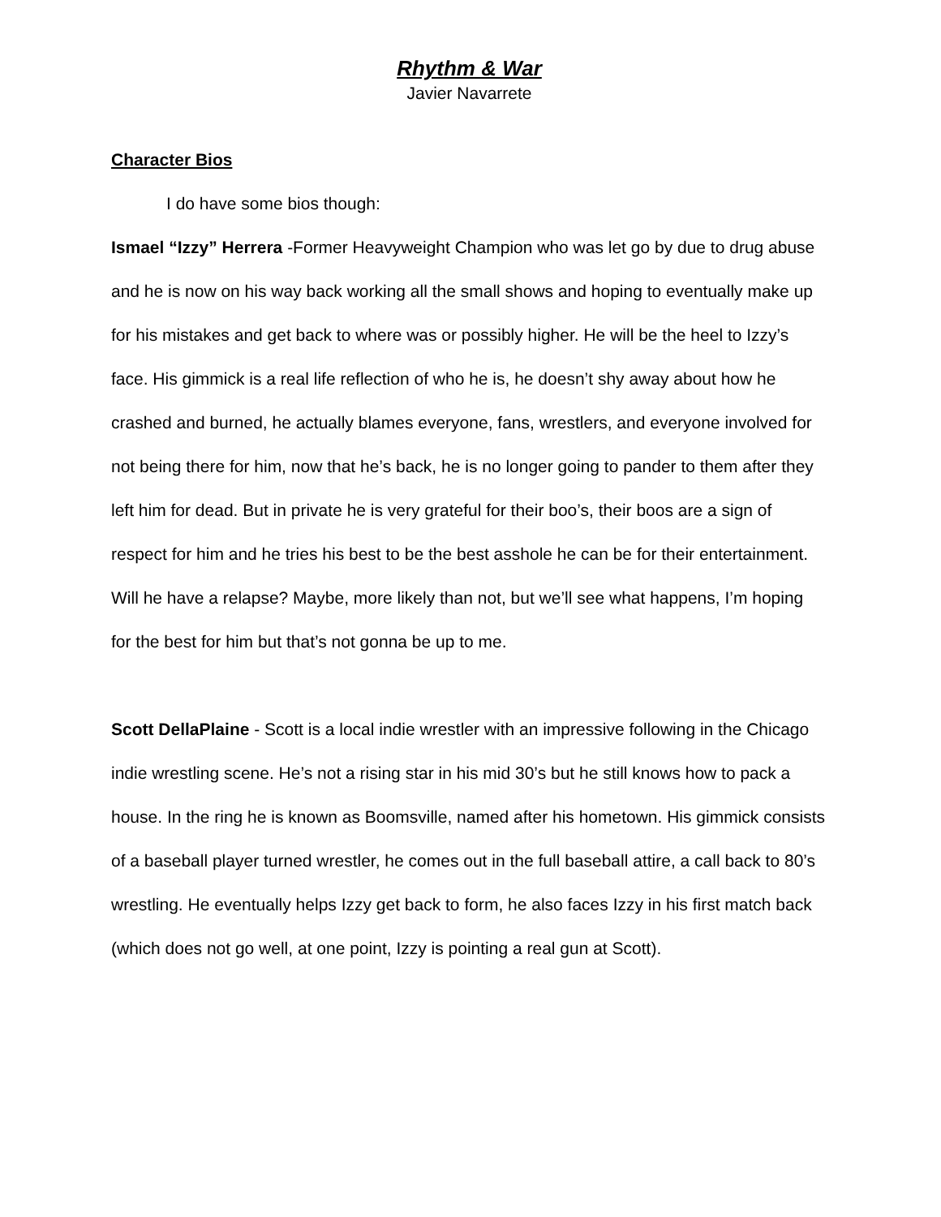Rhythm & War
Javier Navarrete
Character Bios
I do have some bios though:
Ismael “Izzy” Herrera -Former Heavyweight Champion who was let go by due to drug abuse and he is now on his way back working all the small shows and hoping to eventually make up for his mistakes and get back to where was or possibly higher. He will be the heel to Izzy’s face. His gimmick is a real life reflection of who he is, he doesn’t shy away about how he crashed and burned, he actually blames everyone, fans, wrestlers, and everyone involved for not being there for him, now that he’s back, he is no longer going to pander to them after they left him for dead. But in private he is very grateful for their boo’s, their boos are a sign of respect for him and he tries his best to be the best asshole he can be for their entertainment. Will he have a relapse? Maybe, more likely than not, but we’ll see what happens, I’m hoping for the best for him but that’s not gonna be up to me.
Scott DellaPlaine - Scott is a local indie wrestler with an impressive following in the Chicago indie wrestling scene. He’s not a rising star in his mid 30’s but he still knows how to pack a house. In the ring he is known as Boomsville, named after his hometown. His gimmick consists of a baseball player turned wrestler, he comes out in the full baseball attire, a call back to 80’s wrestling. He eventually helps Izzy get back to form, he also faces Izzy in his first match back (which does not go well, at one point, Izzy is pointing a real gun at Scott).